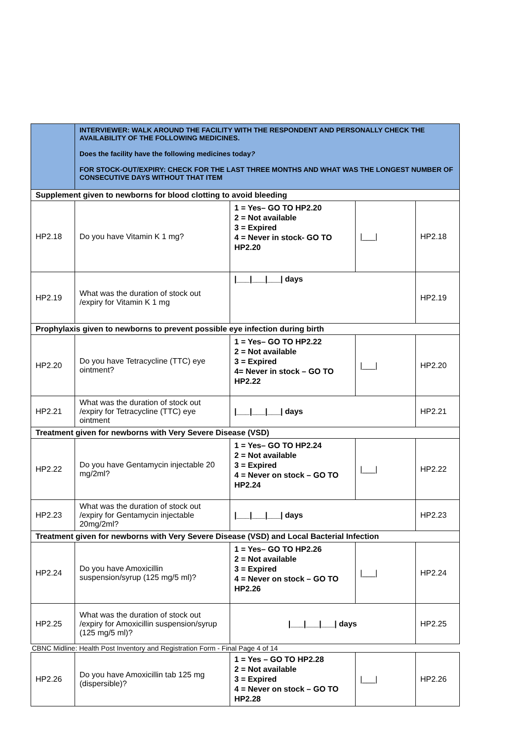| | INTERVIEWER: WALK AROUND THE FACILITY WITH THE RESPONDENT AND PERSONALLY CHECK THE AVAILABILITY OF THE FOLLOWING MEDICINES. Does the facility have the following medicines today ? FOR STOCK-OUT/EXPIRY: CHECK FOR THE LAST THREE MONTHS AND WHAT WAS THE LONGEST NUMBER OF CONSECUTIVE DAYS WITHOUT THAT ITEM | | | |
| Supplement given to newborns for blood clotting to avoid bleeding | | | | |
| HP2.18 | Do you have Vitamin K 1 mg? | 1 = Yes– GO TO HP2.20 2 = Not available 3 = Expired 4 = Never in stock- GO TO HP2.20 | /___/ | HP2.18 |
| HP2.19 | What was the duration of stock out /expiry for Vitamin K 1 mg | /___/___/___/ days | | HP2.19 |
| Prophylaxis given to newborns to prevent possible eye infection during birth | | | | |
| HP2.20 | Do you have Tetracycline (TTC) eye ointment? | 1 = Yes– GO TO HP2.22 2 = Not available 3 = Expired 4= Never in stock – GO TO HP2.22 | /___/ | HP2.20 |
| HP2.21 | What was the duration of stock out /expiry for Tetracycline (TTC) eye ointment | /___/___/___/ days | | HP2.21 |
| Treatment given for newborns with Very Severe Disease (VSD) | | | | |
| HP2.22 | Do you have Gentamycin injectable 20 mg/2ml? | 1 = Yes– GO TO HP2.24 2 = Not available 3 = Expired 4 = Never on stock – GO TO HP2.24 | /___/ | HP2.22 |
| HP2.23 | What was the duration of stock out /expiry for Gentamycin injectable 20mg/2ml? | /___/___/___/ days | | HP2.23 |
| Treatment given for newborns with Very Severe Disease (VSD) and Local Bacterial Infection | | | | |
| HP2.24 | Do you have Amoxicillin suspension/syrup (125 mg/5 ml)? | 1 = Yes– GO TO HP2.26 2 = Not available 3 = Expired 4 = Never on stock – GO TO HP2.26 | /___/ | HP2.24 |
| HP2.25 | What was the duration of stock out /expiry for Amoxicillin suspension/syrup (125 mg/5 ml)? | /___/___/___/ days | | HP2.25 |
| CBNC Midline: Health Post Inventory and Registration Form - Final Page 4 of 14 | | | | |
| HP2.26 | Do you have Amoxicillin tab 125 mg (dispersible)? | 1 = Yes – GO TO HP2.28 2 = Not available 3 = Expired 4 = Never on stock – GO TO HP2.28 | /___/ | HP2.26 |